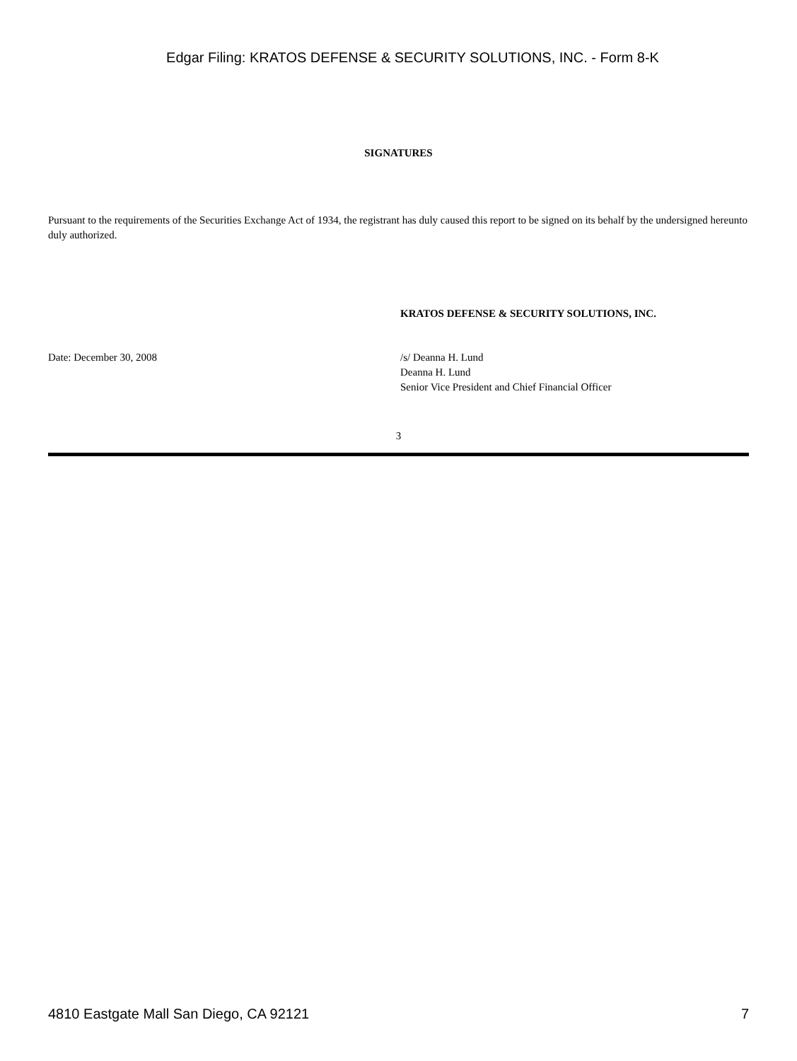Edgar Filing: KRATOS DEFENSE & SECURITY SOLUTIONS, INC. - Form 8-K
SIGNATURES
Pursuant to the requirements of the Securities Exchange Act of 1934, the registrant has duly caused this report to be signed on its behalf by the undersigned hereunto duly authorized.
KRATOS DEFENSE & SECURITY SOLUTIONS, INC.
Date: December 30, 2008 /s/ Deanna H. Lund
Deanna H. Lund
Senior Vice President and Chief Financial Officer
3
4810 Eastgate Mall San Diego, CA 92121 7